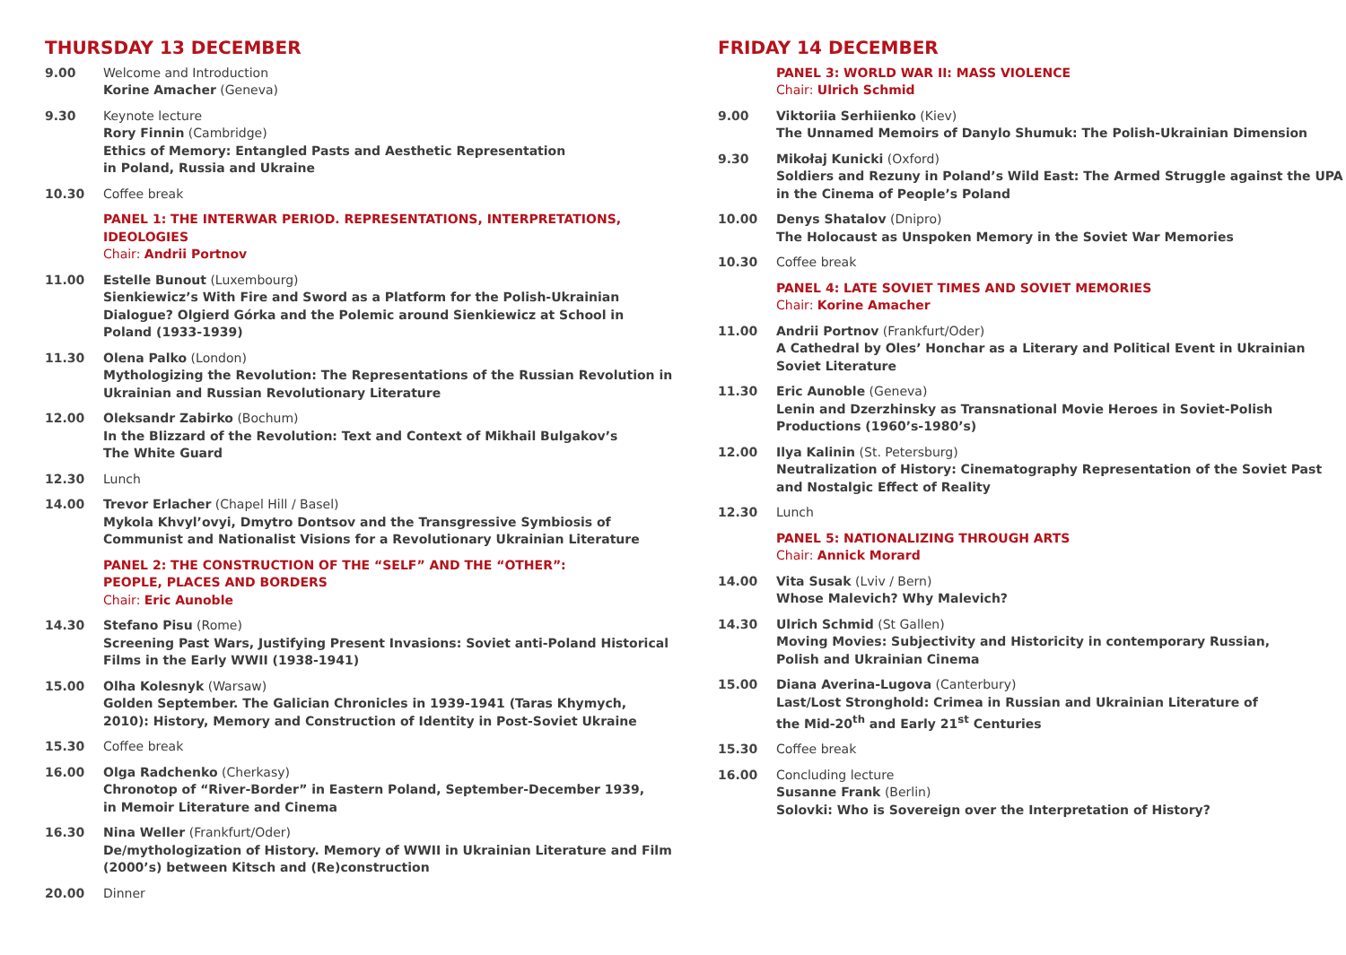THURSDAY 13 DECEMBER
9.00 Welcome and Introduction
Korine Amacher (Geneva)
9.30 Keynote lecture
Rory Finnin (Cambridge)
Ethics of Memory: Entangled Pasts and Aesthetic Representation
in Poland, Russia and Ukraine
10.30 Coffee break
PANEL 1: THE INTERWAR PERIOD. REPRESENTATIONS, INTERPRETATIONS, IDEOLOGIES
Chair: Andrii Portnov
11.00 Estelle Bunout (Luxembourg)
Sienkiewicz’s With Fire and Sword as a Platform for the Polish-Ukrainian Dialogue? Olgierd Górka and the Polemic around Sienkiewicz at School in Poland (1933-1939)
11.30 Olena Palko (London)
Mythologizing the Revolution: The Representations of the Russian Revolution in Ukrainian and Russian Revolutionary Literature
12.00 Oleksandr Zabirko (Bochum)
In the Blizzard of the Revolution: Text and Context of Mikhail Bulgakov’s
The White Guard
12.30 Lunch
14.00 Trevor Erlacher (Chapel Hill / Basel)
Mykola Khvyl’ovyi, Dmytro Dontsov and the Transgressive Symbiosis of Communist and Nationalist Visions for a Revolutionary Ukrainian Literature
PANEL 2: THE CONSTRUCTION OF THE “SELF” AND THE “OTHER”:
PEOPLE, PLACES AND BORDERS
Chair: Eric Aunoble
14.30 Stefano Pisu (Rome)
Screening Past Wars, Justifying Present Invasions: Soviet anti-Poland Historical Films in the Early WWII (1938-1941)
15.00 Olha Kolesnyk (Warsaw)
Golden September. The Galician Chronicles in 1939-1941 (Taras Khymych, 2010): History, Memory and Construction of Identity in Post-Soviet Ukraine
15.30 Coffee break
16.00 Olga Radchenko (Cherkasy)
Chronotop of “River-Border” in Eastern Poland, September-December 1939,
in Memoir Literature and Cinema
16.30 Nina Weller (Frankfurt/Oder)
De/mythologization of History. Memory of WWII in Ukrainian Literature and Film (2000’s) between Kitsch and (Re)construction
20.00 Dinner
FRIDAY 14 DECEMBER
PANEL 3: WORLD WAR II: MASS VIOLENCE
Chair: Ulrich Schmid
9.00 Viktoriia Serhiienko (Kiev)
The Unnamed Memoirs of Danylo Shumuk: The Polish-Ukrainian Dimension
9.30 Mikołaj Kunicki (Oxford)
Soldiers and Rezuny in Poland’s Wild East: The Armed Struggle against the UPA in the Cinema of People’s Poland
10.00 Denys Shatalov (Dnipro)
The Holocaust as Unspoken Memory in the Soviet War Memories
10.30 Coffee break
PANEL 4: LATE SOVIET TIMES AND SOVIET MEMORIES
Chair: Korine Amacher
11.00 Andrii Portnov (Frankfurt/Oder)
A Cathedral by Oles’ Honchar as a Literary and Political Event in Ukrainian Soviet Literature
11.30 Eric Aunoble (Geneva)
Lenin and Dzerzhinsky as Transnational Movie Heroes in Soviet-Polish Productions (1960’s-1980’s)
12.00 Ilya Kalinin (St. Petersburg)
Neutralization of History: Cinematography Representation of the Soviet Past and Nostalgic Effect of Reality
12.30 Lunch
PANEL 5: NATIONALIZING THROUGH ARTS
Chair: Annick Morard
14.00 Vita Susak (Lviv / Bern)
Whose Malevich? Why Malevich?
14.30 Ulrich Schmid (St Gallen)
Moving Movies: Subjectivity and Historicity in contemporary Russian,
Polish and Ukrainian Cinema
15.00 Diana Averina-Lugova (Canterbury)
Last/Lost Stronghold: Crimea in Russian and Ukrainian Literature of
the Mid-20<sup>th</sup> and Early 21<sup>st</sup> Centuries
15.30 Coffee break
16.00 Concluding lecture
Susanne Frank (Berlin)
Solovki: Who is Sovereign over the Interpretation of History?